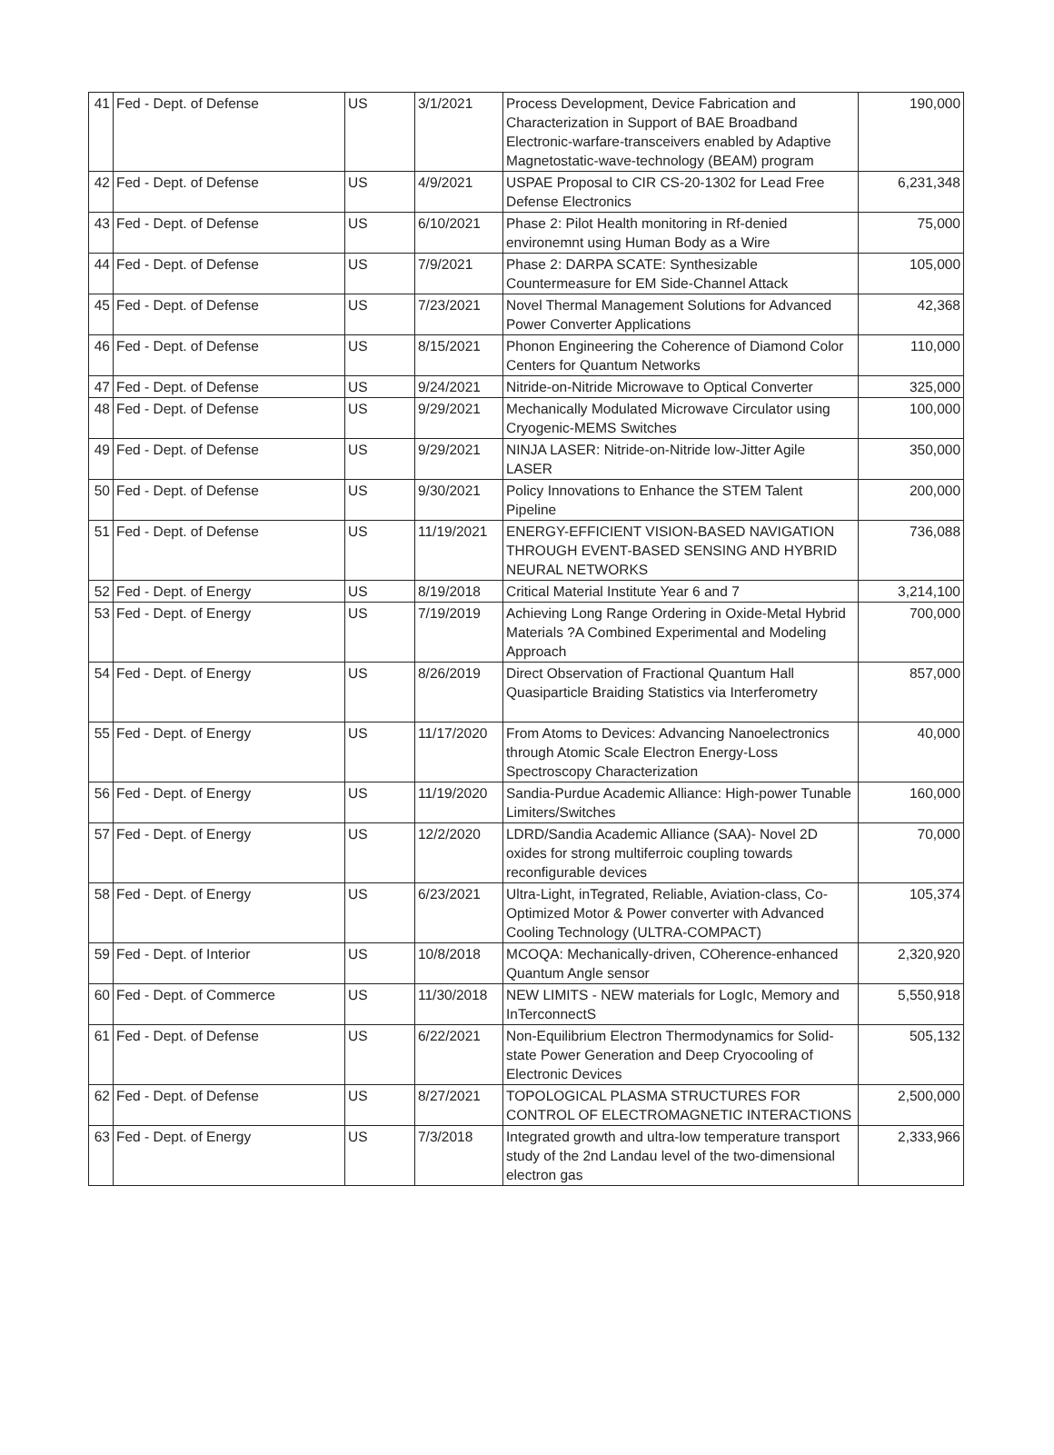| 41 | Fed - Dept. of Defense | US | 3/1/2021 | Process Development, Device Fabrication and Characterization in Support of BAE Broadband Electronic-warfare-transceivers enabled by Adaptive Magnetostatic-wave-technology (BEAM) program | 190,000 |
| 42 | Fed - Dept. of Defense | US | 4/9/2021 | USPAE Proposal to CIR CS-20-1302 for Lead Free Defense Electronics | 6,231,348 |
| 43 | Fed - Dept. of Defense | US | 6/10/2021 | Phase 2: Pilot Health monitoring in Rf-denied environemnt using Human Body as a Wire | 75,000 |
| 44 | Fed - Dept. of Defense | US | 7/9/2021 | Phase 2: DARPA SCATE: Synthesizable Countermeasure for EM Side-Channel Attack | 105,000 |
| 45 | Fed - Dept. of Defense | US | 7/23/2021 | Novel Thermal Management Solutions for Advanced Power Converter Applications | 42,368 |
| 46 | Fed - Dept. of Defense | US | 8/15/2021 | Phonon Engineering the Coherence of Diamond Color Centers for Quantum Networks | 110,000 |
| 47 | Fed - Dept. of Defense | US | 9/24/2021 | Nitride-on-Nitride Microwave to Optical Converter | 325,000 |
| 48 | Fed - Dept. of Defense | US | 9/29/2021 | Mechanically Modulated Microwave Circulator using Cryogenic-MEMS Switches | 100,000 |
| 49 | Fed - Dept. of Defense | US | 9/29/2021 | NINJA LASER: Nitride-on-Nitride low-Jitter Agile LASER | 350,000 |
| 50 | Fed - Dept. of Defense | US | 9/30/2021 | Policy Innovations to Enhance the STEM Talent Pipeline | 200,000 |
| 51 | Fed - Dept. of Defense | US | 11/19/2021 | ENERGY-EFFICIENT VISION-BASED NAVIGATION THROUGH EVENT-BASED SENSING AND HYBRID NEURAL NETWORKS | 736,088 |
| 52 | Fed - Dept. of Energy | US | 8/19/2018 | Critical Material Institute Year 6 and 7 | 3,214,100 |
| 53 | Fed - Dept. of Energy | US | 7/19/2019 | Achieving Long Range Ordering in Oxide-Metal Hybrid Materials ?A Combined Experimental and Modeling Approach | 700,000 |
| 54 | Fed - Dept. of Energy | US | 8/26/2019 | Direct Observation of Fractional Quantum Hall Quasiparticle Braiding Statistics via Interferometry | 857,000 |
| 55 | Fed - Dept. of Energy | US | 11/17/2020 | From Atoms to Devices: Advancing Nanoelectronics through Atomic Scale Electron Energy-Loss Spectroscopy Characterization | 40,000 |
| 56 | Fed - Dept. of Energy | US | 11/19/2020 | Sandia-Purdue Academic Alliance: High-power Tunable Limiters/Switches | 160,000 |
| 57 | Fed - Dept. of Energy | US | 12/2/2020 | LDRD/Sandia Academic Alliance (SAA)- Novel 2D oxides for strong multiferroic coupling towards reconfigurable devices | 70,000 |
| 58 | Fed - Dept. of Energy | US | 6/23/2021 | Ultra-Light, inTegrated, Reliable, Aviation-class, Co-Optimized Motor & Power converter with Advanced Cooling Technology (ULTRA-COMPACT) | 105,374 |
| 59 | Fed - Dept. of Interior | US | 10/8/2018 | MCOQA: Mechanically-driven, COherence-enhanced Quantum Angle sensor | 2,320,920 |
| 60 | Fed - Dept. of Commerce | US | 11/30/2018 | NEW LIMITS - NEW materials for LogIc, Memory and InTerconnectS | 5,550,918 |
| 61 | Fed - Dept. of Defense | US | 6/22/2021 | Non-Equilibrium Electron Thermodynamics for Solid-state Power Generation and Deep Cryocooling of Electronic Devices | 505,132 |
| 62 | Fed - Dept. of Defense | US | 8/27/2021 | TOPOLOGICAL PLASMA STRUCTURES FOR CONTROL OF ELECTROMAGNETIC INTERACTIONS | 2,500,000 |
| 63 | Fed - Dept. of Energy | US | 7/3/2018 | Integrated growth and ultra-low temperature transport study of the 2nd Landau level of the two-dimensional electron gas | 2,333,966 |